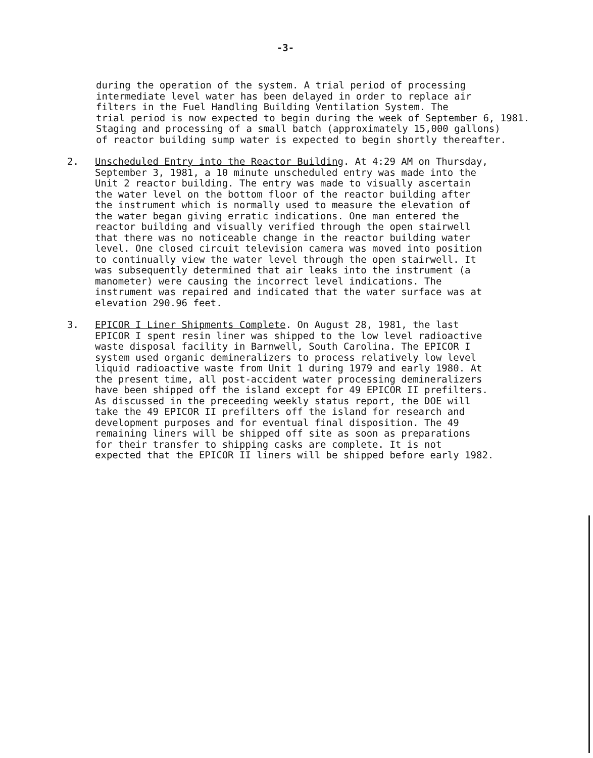-3-
during the operation of the system. A trial period of processing intermediate level water has been delayed in order to replace air filters in the Fuel Handling Building Ventilation System. The trial period is now expected to begin during the week of September 6, 1981. Staging and processing of a small batch (approximately 15,000 gallons) of reactor building sump water is expected to begin shortly thereafter.
2. Unscheduled Entry into the Reactor Building. At 4:29 AM on Thursday, September 3, 1981, a 10 minute unscheduled entry was made into the Unit 2 reactor building. The entry was made to visually ascertain the water level on the bottom floor of the reactor building after the instrument which is normally used to measure the elevation of the water began giving erratic indications. One man entered the reactor building and visually verified through the open stairwell that there was no noticeable change in the reactor building water level. One closed circuit television camera was moved into position to continually view the water level through the open stairwell. It was subsequently determined that air leaks into the instrument (a manometer) were causing the incorrect level indications. The instrument was repaired and indicated that the water surface was at elevation 290.96 feet.
3. EPICOR I Liner Shipments Complete. On August 28, 1981, the last EPICOR I spent resin liner was shipped to the low level radioactive waste disposal facility in Barnwell, South Carolina. The EPICOR I system used organic demineralizers to process relatively low level liquid radioactive waste from Unit 1 during 1979 and early 1980. At the present time, all post-accident water processing demineralizers have been shipped off the island except for 49 EPICOR II prefilters. As discussed in the preceeding weekly status report, the DOE will take the 49 EPICOR II prefilters off the island for research and development purposes and for eventual final disposition. The 49 remaining liners will be shipped off site as soon as preparations for their transfer to shipping casks are complete. It is not expected that the EPICOR II liners will be shipped before early 1982.